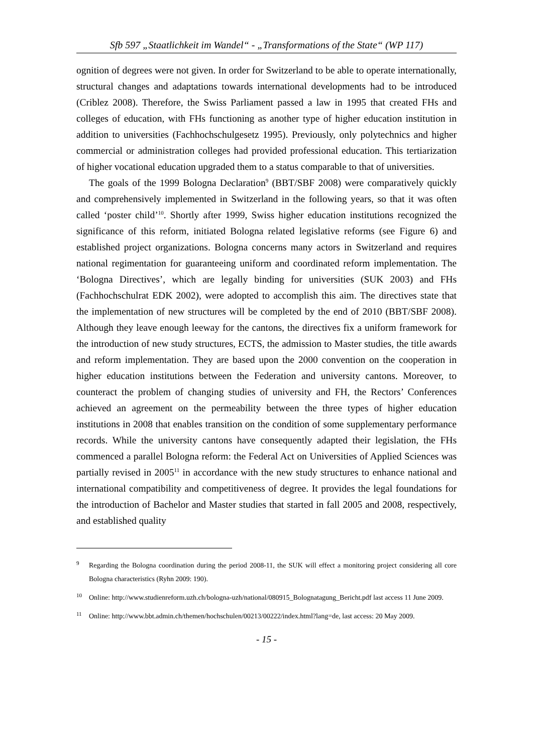Sfb 597 „Staatlichkeit im Wandel“ - „Transformations of the State“ (WP 117)
ognition of degrees were not given. In order for Switzerland to be able to operate internationally, structural changes and adaptations towards international developments had to be introduced (Criblez 2008). Therefore, the Swiss Parliament passed a law in 1995 that created FHs and colleges of education, with FHs functioning as another type of higher education institution in addition to universities (Fachhochschulgesetz 1995). Previously, only polytechnics and higher commercial or administration colleges had provided professional education. This tertiarization of higher vocational education upgraded them to a status comparable to that of universities.
The goals of the 1999 Bologna Declaration<sup>9</sup> (BBT/SBF 2008) were comparatively quickly and comprehensively implemented in Switzerland in the following years, so that it was often called ‘poster child’<sup>10</sup>. Shortly after 1999, Swiss higher education institutions recognized the significance of this reform, initiated Bologna related legislative reforms (see Figure 6) and established project organizations. Bologna concerns many actors in Switzerland and requires national regimentation for guaranteeing uniform and coordinated reform implementation. The ‘Bologna Directives’, which are legally binding for universities (SUK 2003) and FHs (Fachhochschulrat EDK 2002), were adopted to accomplish this aim. The directives state that the implementation of new structures will be completed by the end of 2010 (BBT/SBF 2008). Although they leave enough leeway for the cantons, the directives fix a uniform framework for the introduction of new study structures, ECTS, the admission to Master studies, the title awards and reform implementation. They are based upon the 2000 convention on the cooperation in higher education institutions between the Federation and university cantons. Moreover, to counteract the problem of changing studies of university and FH, the Rectors’ Conferences achieved an agreement on the permeability between the three types of higher education institutions in 2008 that enables transition on the condition of some supplementary performance records. While the university cantons have consequently adapted their legislation, the FHs commenced a parallel Bologna reform: the Federal Act on Universities of Applied Sciences was partially revised in 2005<sup>11</sup> in accordance with the new study structures to enhance national and international compatibility and competitiveness of degree. It provides the legal foundations for the introduction of Bachelor and Master studies that started in fall 2005 and 2008, respectively, and established quality
9 Regarding the Bologna coordination during the period 2008-11, the SUK will effect a monitoring project considering all core Bologna characteristics (Ryhn 2009: 190).
10 Online: http://www.studienreform.uzh.ch/bologna-uzh/national/080915_Bolognatagung_Bericht.pdf last access 11 June 2009.
11 Online: http://www.bbt.admin.ch/themen/hochschulen/00213/00222/index.html?lang=de, last access: 20 May 2009.
- 15 -